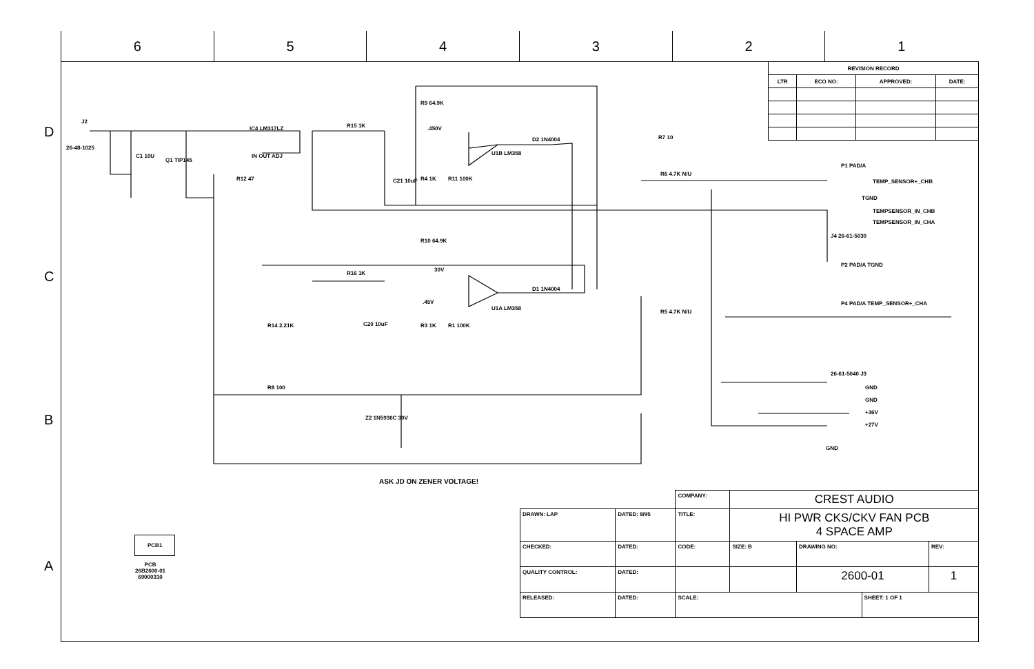6 5 4 3 2 1
J2
26-48-1025
C1 10U
Q1 TIP145
IC4 LM317LZ
IN OUT ADJ
R12 47
R9 64.9K
R15 1K .450V
U1B LM358
D2 1N4004
C21 10uF R4 1K R11 100K
R7 10
R6 4.7K N/U
P1 PAD/A
TEMP_SENSOR+_CHB
TGND
TEMPSENSOR_IN_CHB
TEMPSENSOR_IN_CHA
J4 26-61-5030
R10 64.9K
30V
R16 1K
.45V
U1A LM358
D1 1N4004
R14 2.21K C20 10uF R3 1K R1 100K
P2 PAD/A TGND
P4 PAD/A TEMP_SENSOR+_CHA
R5 4.7K N/U
R8 100
Z2 1N5936C 30V
26-61-5040 J3
GND
GND
+36V
+27V
GND
ASK JD ON ZENER VOLTAGE!
PCB1
PCB
26B2600-01
69000310
D
C
B
A
| REVISION RECORD | | | |
| --- | --- | --- | --- |
| LTR | ECO NO: | APPROVED: | DATE: |
| | | COMPANY: | CREST AUDIO | | | |
| DRAWN: LAP | DATED: 8/95 | TITLE: | HI PWR CKS/CKV FAN PCB 4 SPACE AMP | | | |
| CHECKED: | DATED: | CODE: | SIZE: B | DRAWING NO: | | REV: |
| QUALITY CONTROL: | DATED: | | | 2600-01 | | 1 |
| RELEASED: | DATED: | SCALE: | | | SHEET: 1 OF 1 | |